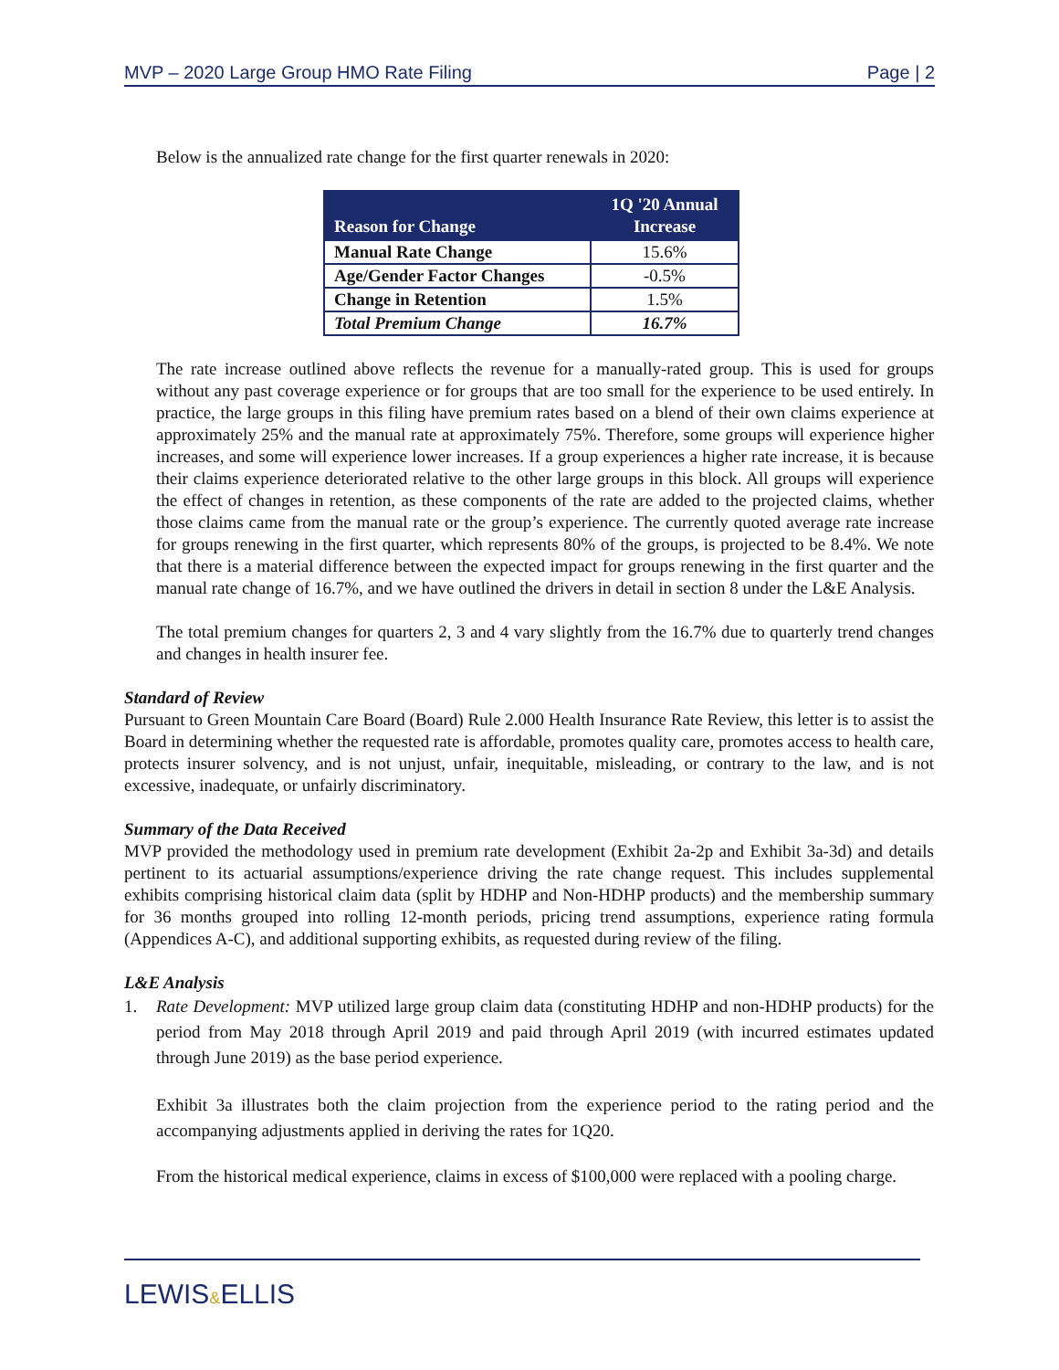MVP – 2020 Large Group HMO Rate Filing Page | 2
Below is the annualized rate change for the first quarter renewals in 2020:
| Reason for Change | 1Q '20 Annual Increase |
| --- | --- |
| Manual Rate Change | 15.6% |
| Age/Gender Factor Changes | -0.5% |
| Change in Retention | 1.5% |
| Total Premium Change | 16.7% |
The rate increase outlined above reflects the revenue for a manually-rated group. This is used for groups without any past coverage experience or for groups that are too small for the experience to be used entirely. In practice, the large groups in this filing have premium rates based on a blend of their own claims experience at approximately 25% and the manual rate at approximately 75%. Therefore, some groups will experience higher increases, and some will experience lower increases. If a group experiences a higher rate increase, it is because their claims experience deteriorated relative to the other large groups in this block. All groups will experience the effect of changes in retention, as these components of the rate are added to the projected claims, whether those claims came from the manual rate or the group’s experience. The currently quoted average rate increase for groups renewing in the first quarter, which represents 80% of the groups, is projected to be 8.4%. We note that there is a material difference between the expected impact for groups renewing in the first quarter and the manual rate change of 16.7%, and we have outlined the drivers in detail in section 8 under the L&E Analysis.
The total premium changes for quarters 2, 3 and 4 vary slightly from the 16.7% due to quarterly trend changes and changes in health insurer fee.
Standard of Review
Pursuant to Green Mountain Care Board (Board) Rule 2.000 Health Insurance Rate Review, this letter is to assist the Board in determining whether the requested rate is affordable, promotes quality care, promotes access to health care, protects insurer solvency, and is not unjust, unfair, inequitable, misleading, or contrary to the law, and is not excessive, inadequate, or unfairly discriminatory.
Summary of the Data Received
MVP provided the methodology used in premium rate development (Exhibit 2a-2p and Exhibit 3a-3d) and details pertinent to its actuarial assumptions/experience driving the rate change request. This includes supplemental exhibits comprising historical claim data (split by HDHP and Non-HDHP products) and the membership summary for 36 months grouped into rolling 12-month periods, pricing trend assumptions, experience rating formula (Appendices A-C), and additional supporting exhibits, as requested during review of the filing.
L&E Analysis
1. Rate Development: MVP utilized large group claim data (constituting HDHP and non-HDHP products) for the period from May 2018 through April 2019 and paid through April 2019 (with incurred estimates updated through June 2019) as the base period experience.
Exhibit 3a illustrates both the claim projection from the experience period to the rating period and the accompanying adjustments applied in deriving the rates for 1Q20.
From the historical medical experience, claims in excess of $100,000 were replaced with a pooling charge.
LEWIS&ELLIS